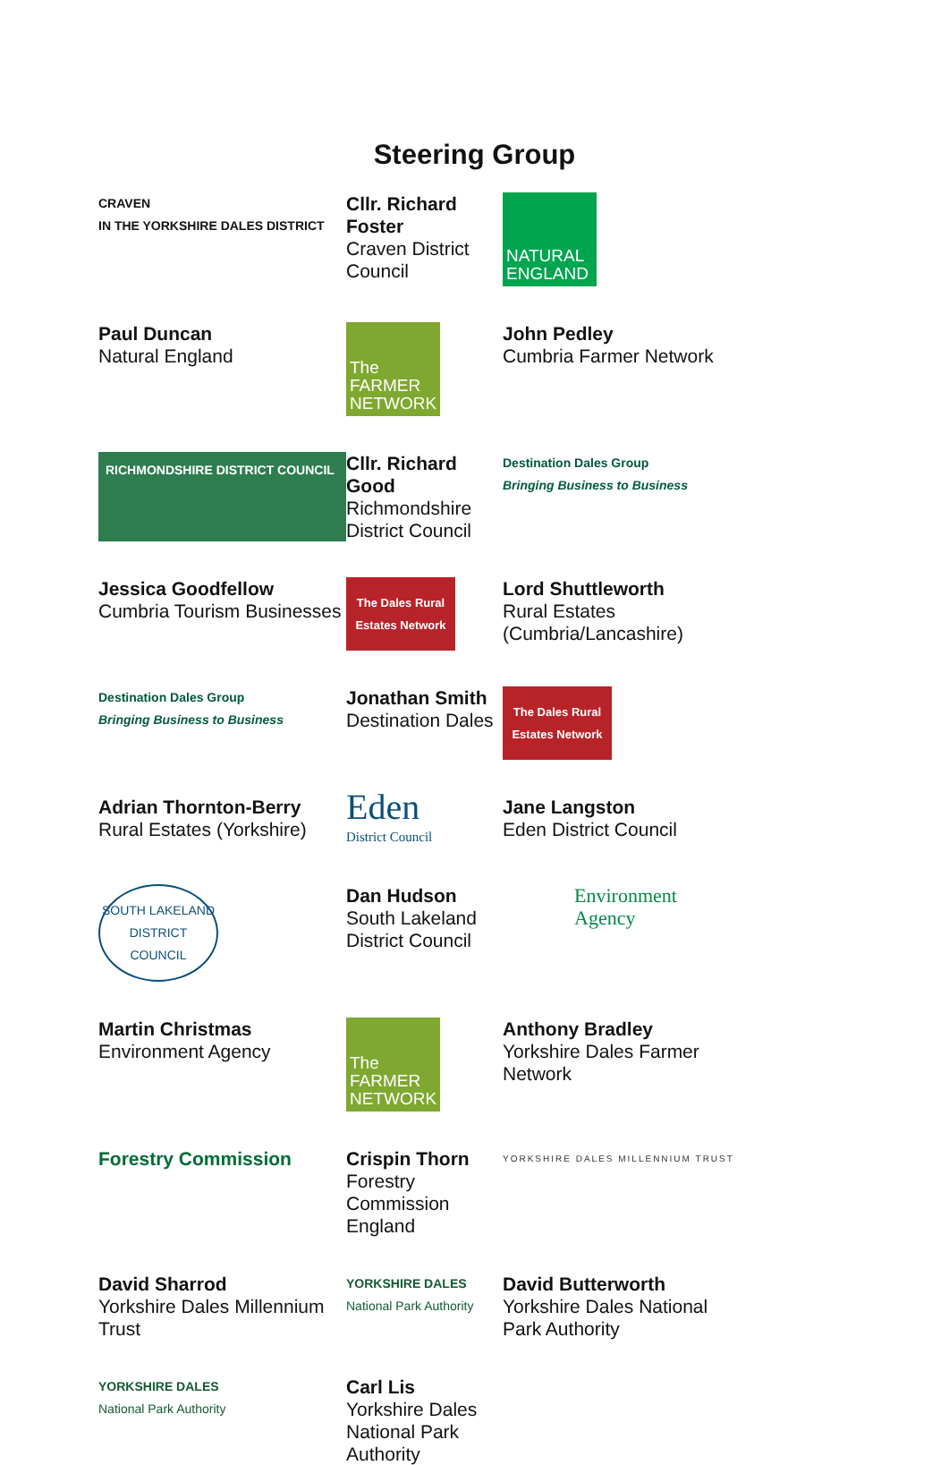Steering Group
CRAVEN DISTRICT
Cllr. Richard Foster
Craven District Council
CRAVEN
IN THE YORKSHIRE DALES DISTRICT
Cllr. Richard Foster
Craven District Council
NATURAL ENGLAND
Paul Duncan
Natural England
The FARMER NETWORK
John Pedley
Cumbria Farmer Network
RICHMONDSHIRE DISTRICT COUNCIL
Cllr. Richard Good
Richmondshire District Council
Destination Dales Group
Bringing Business to Business
Jessica Goodfellow
Cumbria Tourism Businesses
The Dales Rural Estates Network
Lord Shuttleworth
Rural Estates (Cumbria/Lancashire)
Destination Dales Group
Bringing Business to Business
Jonathan Smith
Destination Dales
The Dales Rural Estates Network
Adrian Thornton-Berry
Rural Estates (Yorkshire)
Eden
District Council
Jane Langston
Eden District Council
SOUTH LAKELAND DISTRICT COUNCIL
Dan Hudson
South Lakeland District Council
Environment Agency
Martin Christmas
Environment Agency
The FARMER NETWORK
Anthony Bradley
Yorkshire Dales Farmer Network
Forestry Commission
Crispin Thorn
Forestry Commission England
YORKSHIRE DALES MILLENNIUM TRUST
David Sharrod
Yorkshire Dales Millennium Trust
YORKSHIRE DALES
National Park Authority
David Butterworth
Yorkshire Dales National Park Authority
YORKSHIRE DALES
National Park Authority
Carl Lis
Yorkshire Dales National Park Authority